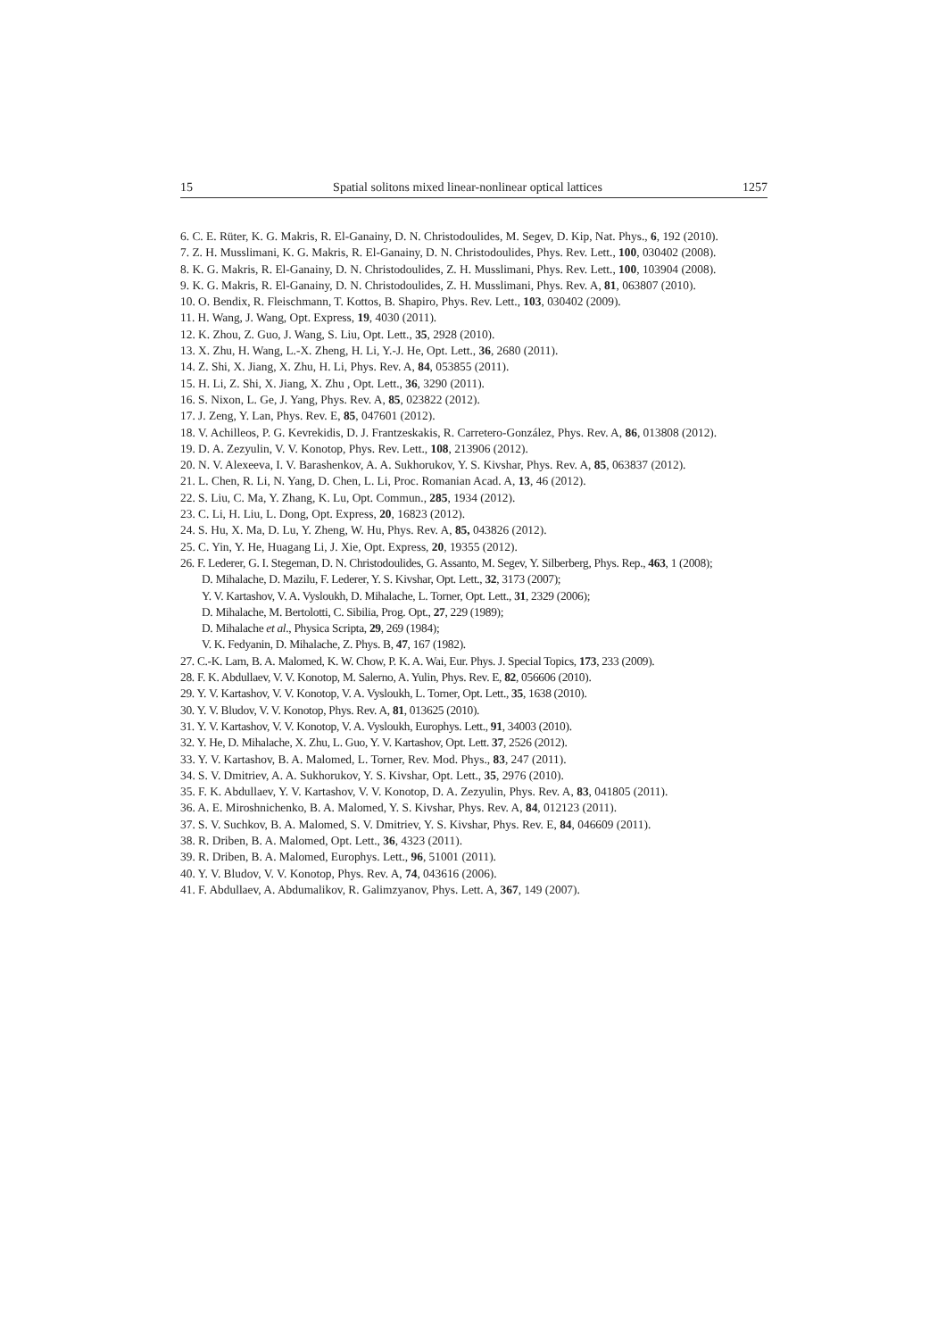15 Spatial solitons mixed linear-nonlinear optical lattices 1257
6. C. E. Rüter, K. G. Makris, R. El-Ganainy, D. N. Christodoulides, M. Segev, D. Kip, Nat. Phys., 6, 192 (2010).
7. Z. H. Musslimani, K. G. Makris, R. El-Ganainy, D. N. Christodoulides, Phys. Rev. Lett., 100, 030402 (2008).
8. K. G. Makris, R. El-Ganainy, D. N. Christodoulides, Z. H. Musslimani, Phys. Rev. Lett., 100, 103904 (2008).
9. K. G. Makris, R. El-Ganainy, D. N. Christodoulides, Z. H. Musslimani, Phys. Rev. A, 81, 063807 (2010).
10. O. Bendix, R. Fleischmann, T. Kottos, B. Shapiro, Phys. Rev. Lett., 103, 030402 (2009).
11. H. Wang, J. Wang, Opt. Express, 19, 4030 (2011).
12. K. Zhou, Z. Guo, J. Wang, S. Liu, Opt. Lett., 35, 2928 (2010).
13. X. Zhu, H. Wang, L.-X. Zheng, H. Li, Y.-J. He, Opt. Lett., 36, 2680 (2011).
14. Z. Shi, X. Jiang, X. Zhu, H. Li, Phys. Rev. A, 84, 053855 (2011).
15. H. Li, Z. Shi, X. Jiang, X. Zhu , Opt. Lett., 36, 3290 (2011).
16. S. Nixon, L. Ge, J. Yang, Phys. Rev. A, 85, 023822 (2012).
17. J. Zeng, Y. Lan, Phys. Rev. E, 85, 047601 (2012).
18. V. Achilleos, P. G. Kevrekidis, D. J. Frantzeskakis, R. Carretero-González, Phys. Rev. A, 86, 013808 (2012).
19. D. A. Zezyulin, V. V. Konotop, Phys. Rev. Lett., 108, 213906 (2012).
20. N. V. Alexeeva, I. V. Barashenkov, A. A. Sukhorukov, Y. S. Kivshar, Phys. Rev. A, 85, 063837 (2012).
21. L. Chen, R. Li, N. Yang, D. Chen, L. Li, Proc. Romanian Acad. A, 13, 46 (2012).
22. S. Liu, C. Ma, Y. Zhang, K. Lu, Opt. Commun., 285, 1934 (2012).
23. C. Li, H. Liu, L. Dong, Opt. Express, 20, 16823 (2012).
24. S. Hu, X. Ma, D. Lu, Y. Zheng, W. Hu, Phys. Rev. A, 85, 043826 (2012).
25. C. Yin, Y. He, Huagang Li, J. Xie, Opt. Express, 20, 19355 (2012).
26. F. Lederer, G. I. Stegeman, D. N. Christodoulides, G. Assanto, M. Segev, Y. Silberberg, Phys. Rep., 463, 1 (2008);
D. Mihalache, D. Mazilu, F. Lederer, Y. S. Kivshar, Opt. Lett., 32, 3173 (2007);
Y. V. Kartashov, V. A. Vysloukh, D. Mihalache, L. Torner, Opt. Lett., 31, 2329 (2006);
D. Mihalache, M. Bertolotti, C. Sibilia, Prog. Opt., 27, 229 (1989);
D. Mihalache et al., Physica Scripta, 29, 269 (1984);
V. K. Fedyanin, D. Mihalache, Z. Phys. B, 47, 167 (1982).
27. C.-K. Lam, B. A. Malomed, K. W. Chow, P. K. A. Wai, Eur. Phys. J. Special Topics, 173, 233 (2009).
28. F. K. Abdullaev, V. V. Konotop, M. Salerno, A. Yulin, Phys. Rev. E, 82, 056606 (2010).
29. Y. V. Kartashov, V. V. Konotop, V. A. Vysloukh, L. Torner, Opt. Lett., 35, 1638 (2010).
30. Y. V. Bludov, V. V. Konotop, Phys. Rev. A, 81, 013625 (2010).
31. Y. V. Kartashov, V. V. Konotop, V. A. Vysloukh, Europhys. Lett., 91, 34003 (2010).
32. Y. He, D. Mihalache, X. Zhu, L. Guo, Y. V. Kartashov, Opt. Lett. 37, 2526 (2012).
33. Y. V. Kartashov, B. A. Malomed, L. Torner, Rev. Mod. Phys., 83, 247 (2011).
34. S. V. Dmitriev, A. A. Sukhorukov, Y. S. Kivshar, Opt. Lett., 35, 2976 (2010).
35. F. K. Abdullaev, Y. V. Kartashov, V. V. Konotop, D. A. Zezyulin, Phys. Rev. A, 83, 041805 (2011).
36. A. E. Miroshnichenko, B. A. Malomed, Y. S. Kivshar, Phys. Rev. A, 84, 012123 (2011).
37. S. V. Suchkov, B. A. Malomed, S. V. Dmitriev, Y. S. Kivshar, Phys. Rev. E, 84, 046609 (2011).
38. R. Driben, B. A. Malomed, Opt. Lett., 36, 4323 (2011).
39. R. Driben, B. A. Malomed, Europhys. Lett., 96, 51001 (2011).
40. Y. V. Bludov, V. V. Konotop, Phys. Rev. A, 74, 043616 (2006).
41. F. Abdullaev, A. Abdumalikov, R. Galimzyanov, Phys. Lett. A, 367, 149 (2007).